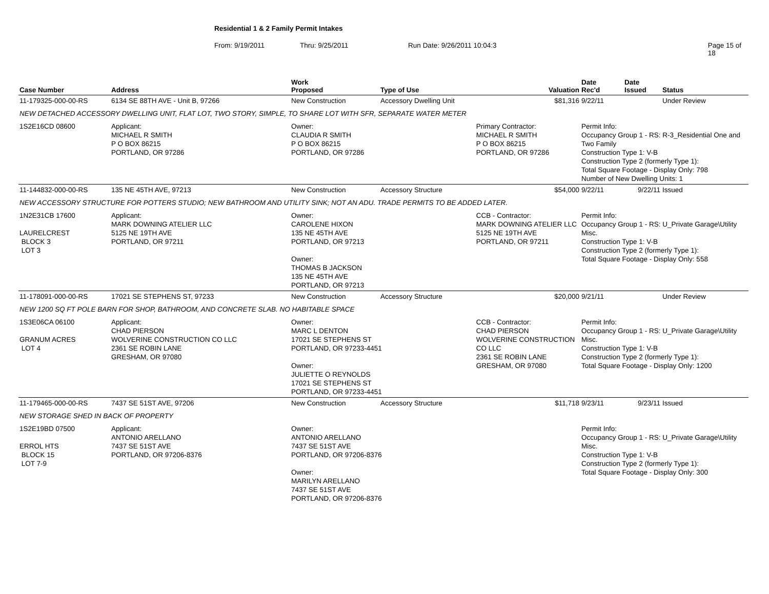Residential 1 & 2 Family Permit Intakes
From: 9/19/2011 Thru: 9/25/2011 Run Date: 9/26/2011 10:04:3 Page 15 of 18
| Case Number | Address | | Work Proposed | Type of Use | | Valuation | Date Rec'd | Date Issued | Status |
| --- | --- | --- | --- | --- | --- | --- | --- | --- | --- |
| 11-179325-000-00-RS | 6134 SE 88TH AVE - Unit B, 97266 | | New Construction | Accessory Dwelling Unit | | $81,316 | 9/22/11 | | Under Review |
| NEW DETACHED ACCESSORY DWELLING UNIT, FLAT LOT, TWO STORY, SIMPLE, TO SHARE LOT WITH SFR, SEPARATE WATER METER | | | | | | | | | |
| 1S2E16CD 08600 | | Applicant: MICHAEL R SMITH P O BOX 86215 PORTLAND, OR 97286 | Owner: CLAUDIA R SMITH P O BOX 86215 PORTLAND, OR 97286 | | Primary Contractor: MICHAEL R SMITH P O BOX 86215 PORTLAND, OR 97286 | | Permit Info: Occupancy Group 1 - RS: R-3_Residential One and Two Family Construction Type 1: V-B Construction Type 2 (formerly Type 1): Total Square Footage - Display Only: 798 Number of New Dwelling Units: 1 | | |
| 11-144832-000-00-RS | 135 NE 45TH AVE, 97213 | | New Construction | Accessory Structure | | $54,000 | 9/22/11 | 9/22/11 | Issued |
| NEW ACCESSORY STRUCTURE FOR POTTERS STUDIO; NEW BATHROOM AND UTILITY SINK; NOT AN ADU. TRADE PERMITS TO BE ADDED LATER. | | | | | | | | | |
| 1N2E31CB 17600 LAURELCREST BLOCK 3 LOT 3 | | Applicant: MARK DOWNING ATELIER LLC 5125 NE 19TH AVE PORTLAND, OR 97211 | Owner: CAROLENE HIXON 135 NE 45TH AVE PORTLAND, OR 97213 Owner: THOMAS B JACKSON 135 NE 45TH AVE PORTLAND, OR 97213 | | CCB - Contractor: MARK DOWNING ATELIER LLC 5125 NE 19TH AVE PORTLAND, OR 97211 | | Permit Info: Occupancy Group 1 - RS: U_Private Garage\Utility Misc. Construction Type 1: V-B Construction Type 2 (formerly Type 1): Total Square Footage - Display Only: 558 | | |
| 11-178091-000-00-RS | 17021 SE STEPHENS ST, 97233 | | New Construction | Accessory Structure | | $20,000 | 9/21/11 | | Under Review |
| NEW 1200 SQ FT POLE BARN FOR SHOP, BATHROOM, AND CONCRETE SLAB. NO HABITABLE SPACE | | | | | | | | | |
| 1S3E06CA 06100 GRANUM ACRES LOT 4 | | Applicant: CHAD PIERSON WOLVERINE CONSTRUCTION CO LLC 2361 SE ROBIN LANE GRESHAM, OR 97080 | Owner: MARC L DENTON 17021 SE STEPHENS ST PORTLAND, OR 97233-4451 Owner: JULIETTE O REYNOLDS 17021 SE STEPHENS ST PORTLAND, OR 97233-4451 | | CCB - Contractor: CHAD PIERSON WOLVERINE CONSTRUCTION CO LLC 2361 SE ROBIN LANE GRESHAM, OR 97080 | | Permit Info: Occupancy Group 1 - RS: U_Private Garage\Utility Misc. Construction Type 1: V-B Construction Type 2 (formerly Type 1): Total Square Footage - Display Only: 1200 | | |
| 11-179465-000-00-RS | 7437 SE 51ST AVE, 97206 | | New Construction | Accessory Structure | | $11,718 | 9/23/11 | 9/23/11 | Issued |
| NEW STORAGE SHED IN BACK OF PROPERTY | | | | | | | | | |
| 1S2E19BD 07500 ERROL HTS BLOCK 15 LOT 7-9 | | Applicant: ANTONIO ARELLANO 7437 SE 51ST AVE PORTLAND, OR 97206-8376 | Owner: ANTONIO ARELLANO 7437 SE 51ST AVE PORTLAND, OR 97206-8376 Owner: MARILYN ARELLANO 7437 SE 51ST AVE PORTLAND, OR 97206-8376 | | | | Permit Info: Occupancy Group 1 - RS: U_Private Garage\Utility Misc. Construction Type 1: V-B Construction Type 2 (formerly Type 1): Total Square Footage - Display Only: 300 | | |